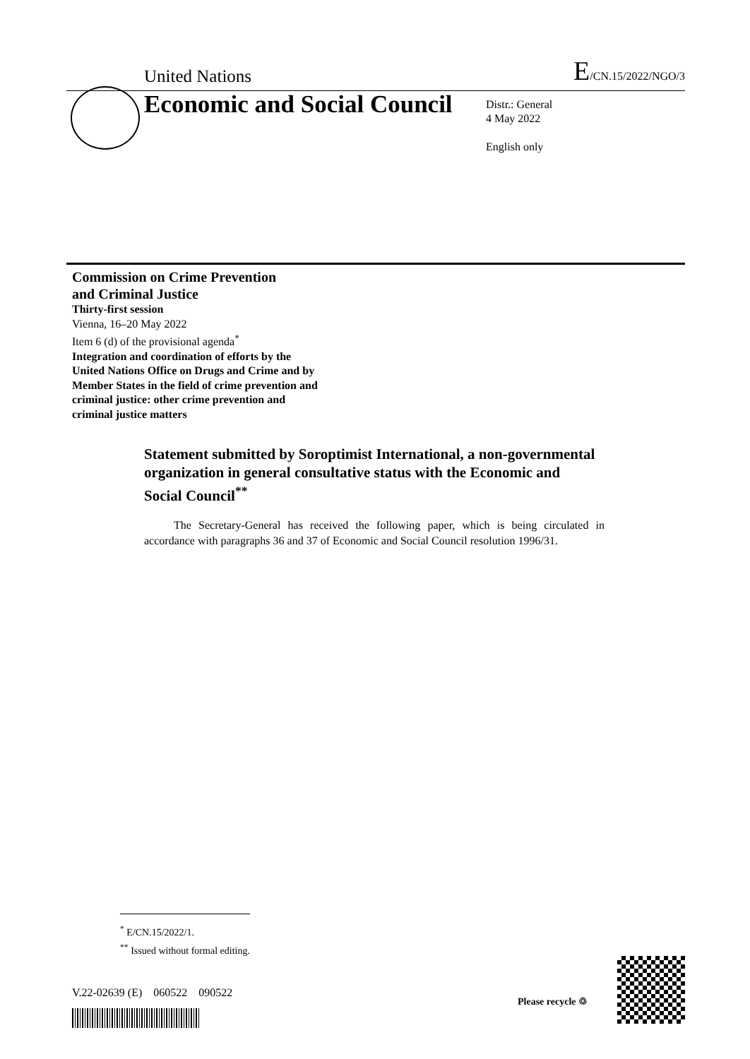United Nations E/CN.15/2022/NGO/3
Economic and Social Council
Distr.: General
4 May 2022
English only
Commission on Crime Prevention
and Criminal Justice
Thirty-first session
Vienna, 16–20 May 2022
Item 6 (d) of the provisional agenda<sup>*</sup>
Integration and coordination of efforts by the
United Nations Office on Drugs and Crime and by
Member States in the field of crime prevention and
criminal justice: other crime prevention and
criminal justice matters
Statement submitted by Soroptimist International, a non-governmental organization in general consultative status with the Economic and Social Council<sup>**</sup>
The Secretary-General has received the following paper, which is being circulated in accordance with paragraphs 36 and 37 of Economic and Social Council resolution 1996/31.
<sup>*</sup> E/CN.15/2022/1.
<sup>**</sup> Issued without formal editing.
V.22-02639 (E) 060522 090522
Please recycle ♲